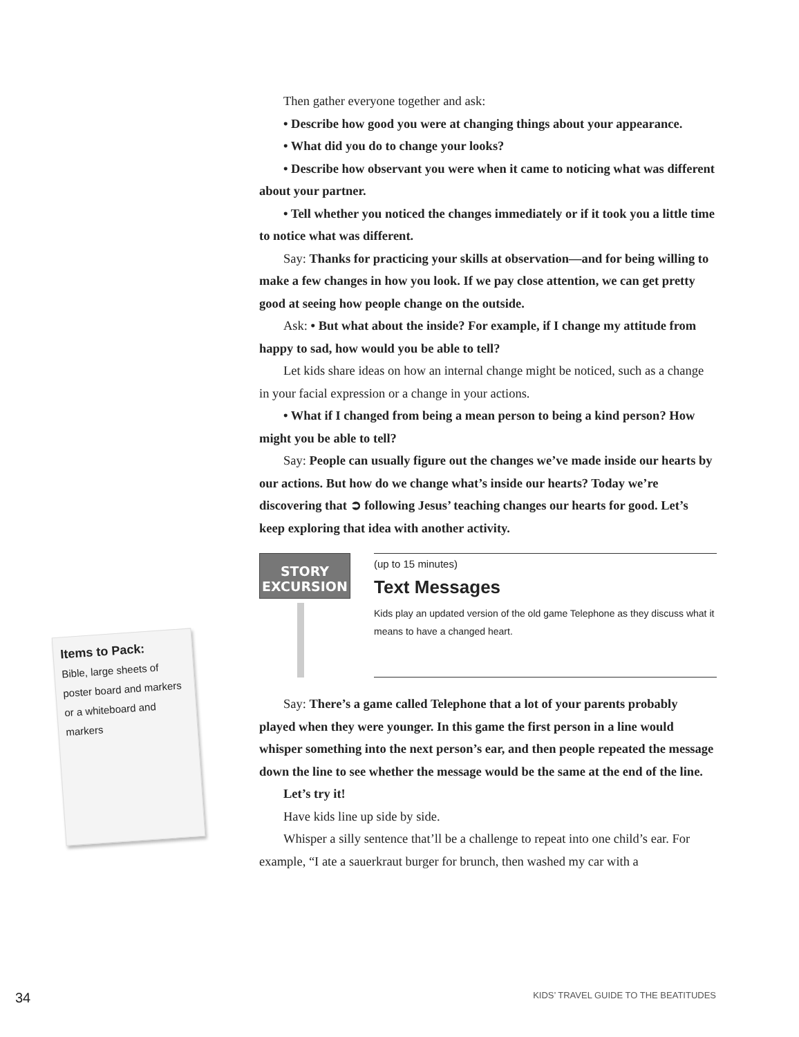Then gather everyone together and ask:
• Describe how good you were at changing things about your appearance.
• What did you do to change your looks?
• Describe how observant you were when it came to noticing what was different about your partner.
• Tell whether you noticed the changes immediately or if it took you a little time to notice what was different.
Say: Thanks for practicing your skills at observation—and for being willing to make a few changes in how you look. If we pay close attention, we can get pretty good at seeing how people change on the outside.
Ask: • But what about the inside? For example, if I change my attitude from happy to sad, how would you be able to tell?
Let kids share ideas on how an internal change might be noticed, such as a change in your facial expression or a change in your actions.
• What if I changed from being a mean person to being a kind person? How might you be able to tell?
Say: People can usually figure out the changes we’ve made inside our hearts by our actions. But how do we change what’s inside our hearts? Today we’re discovering that ➲ following Jesus’ teaching changes our hearts for good. Let’s keep exploring that idea with another activity.
STORY
EXCURSION
(up to 15 minutes)
Text Messages
Kids play an updated version of the old game Telephone as they discuss what it means to have a changed heart.
Say: There’s a game called Telephone that a lot of your parents probably played when they were younger. In this game the first person in a line would whisper something into the next person’s ear, and then people repeated the message down the line to see whether the message would be the same at the end of the line.
Let’s try it!
Have kids line up side by side.
Whisper a silly sentence that’ll be a challenge to repeat into one child’s ear. For example, “I ate a sauerkraut burger for brunch, then washed my car with a
Items to Pack:
Bible, large sheets of poster board and markers or a whiteboard and markers
34 KIDS’ TRAVEL GUIDE TO THE BEATITUDES